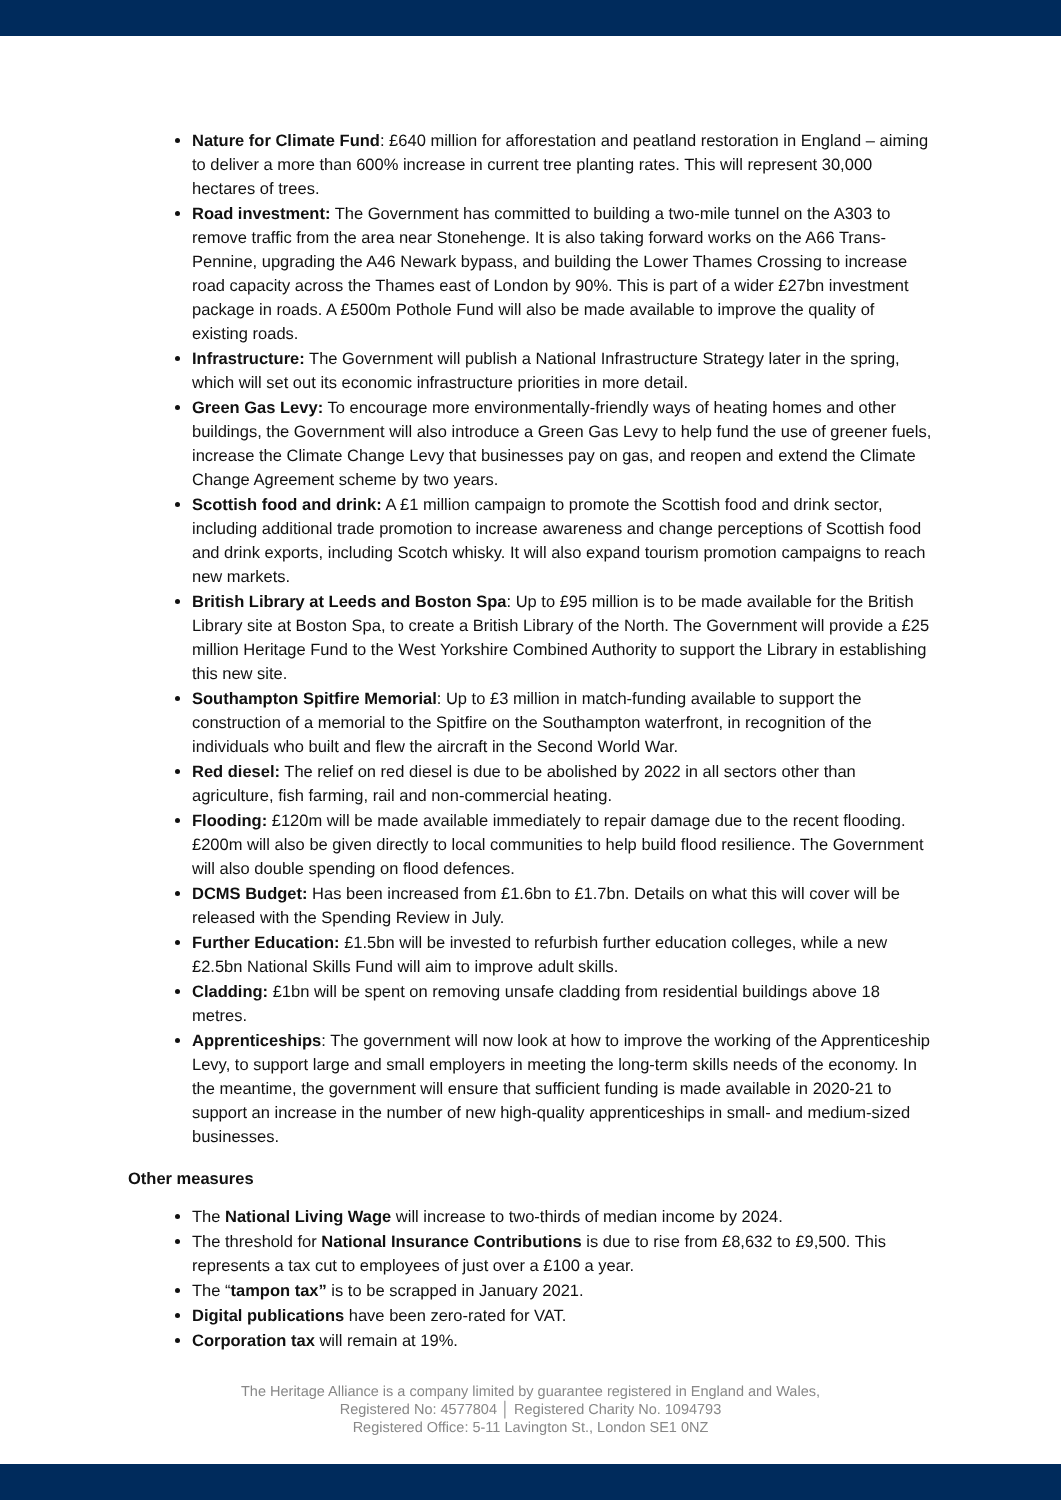Nature for Climate Fund: £640 million for afforestation and peatland restoration in England – aiming to deliver a more than 600% increase in current tree planting rates. This will represent 30,000 hectares of trees.
Road investment: The Government has committed to building a two-mile tunnel on the A303 to remove traffic from the area near Stonehenge. It is also taking forward works on the A66 Trans-Pennine, upgrading the A46 Newark bypass, and building the Lower Thames Crossing to increase road capacity across the Thames east of London by 90%. This is part of a wider £27bn investment package in roads. A £500m Pothole Fund will also be made available to improve the quality of existing roads.
Infrastructure: The Government will publish a National Infrastructure Strategy later in the spring, which will set out its economic infrastructure priorities in more detail.
Green Gas Levy: To encourage more environmentally-friendly ways of heating homes and other buildings, the Government will also introduce a Green Gas Levy to help fund the use of greener fuels, increase the Climate Change Levy that businesses pay on gas, and reopen and extend the Climate Change Agreement scheme by two years.
Scottish food and drink: A £1 million campaign to promote the Scottish food and drink sector, including additional trade promotion to increase awareness and change perceptions of Scottish food and drink exports, including Scotch whisky. It will also expand tourism promotion campaigns to reach new markets.
British Library at Leeds and Boston Spa: Up to £95 million is to be made available for the British Library site at Boston Spa, to create a British Library of the North. The Government will provide a £25 million Heritage Fund to the West Yorkshire Combined Authority to support the Library in establishing this new site.
Southampton Spitfire Memorial: Up to £3 million in match-funding available to support the construction of a memorial to the Spitfire on the Southampton waterfront, in recognition of the individuals who built and flew the aircraft in the Second World War.
Red diesel: The relief on red diesel is due to be abolished by 2022 in all sectors other than agriculture, fish farming, rail and non-commercial heating.
Flooding: £120m will be made available immediately to repair damage due to the recent flooding. £200m will also be given directly to local communities to help build flood resilience. The Government will also double spending on flood defences.
DCMS Budget: Has been increased from £1.6bn to £1.7bn. Details on what this will cover will be released with the Spending Review in July.
Further Education: £1.5bn will be invested to refurbish further education colleges, while a new £2.5bn National Skills Fund will aim to improve adult skills.
Cladding: £1bn will be spent on removing unsafe cladding from residential buildings above 18 metres.
Apprenticeships: The government will now look at how to improve the working of the Apprenticeship Levy, to support large and small employers in meeting the long-term skills needs of the economy. In the meantime, the government will ensure that sufficient funding is made available in 2020-21 to support an increase in the number of new high-quality apprenticeships in small- and medium-sized businesses.
Other measures
The National Living Wage will increase to two-thirds of median income by 2024.
The threshold for National Insurance Contributions is due to rise from £8,632 to £9,500. This represents a tax cut to employees of just over a £100 a year.
The “tampon tax” is to be scrapped in January 2021.
Digital publications have been zero-rated for VAT.
Corporation tax will remain at 19%.
The Heritage Alliance is a company limited by guarantee registered in England and Wales,
Registered No: 4577804 │ Registered Charity No. 1094793
Registered Office: 5-11 Lavington St., London SE1 0NZ